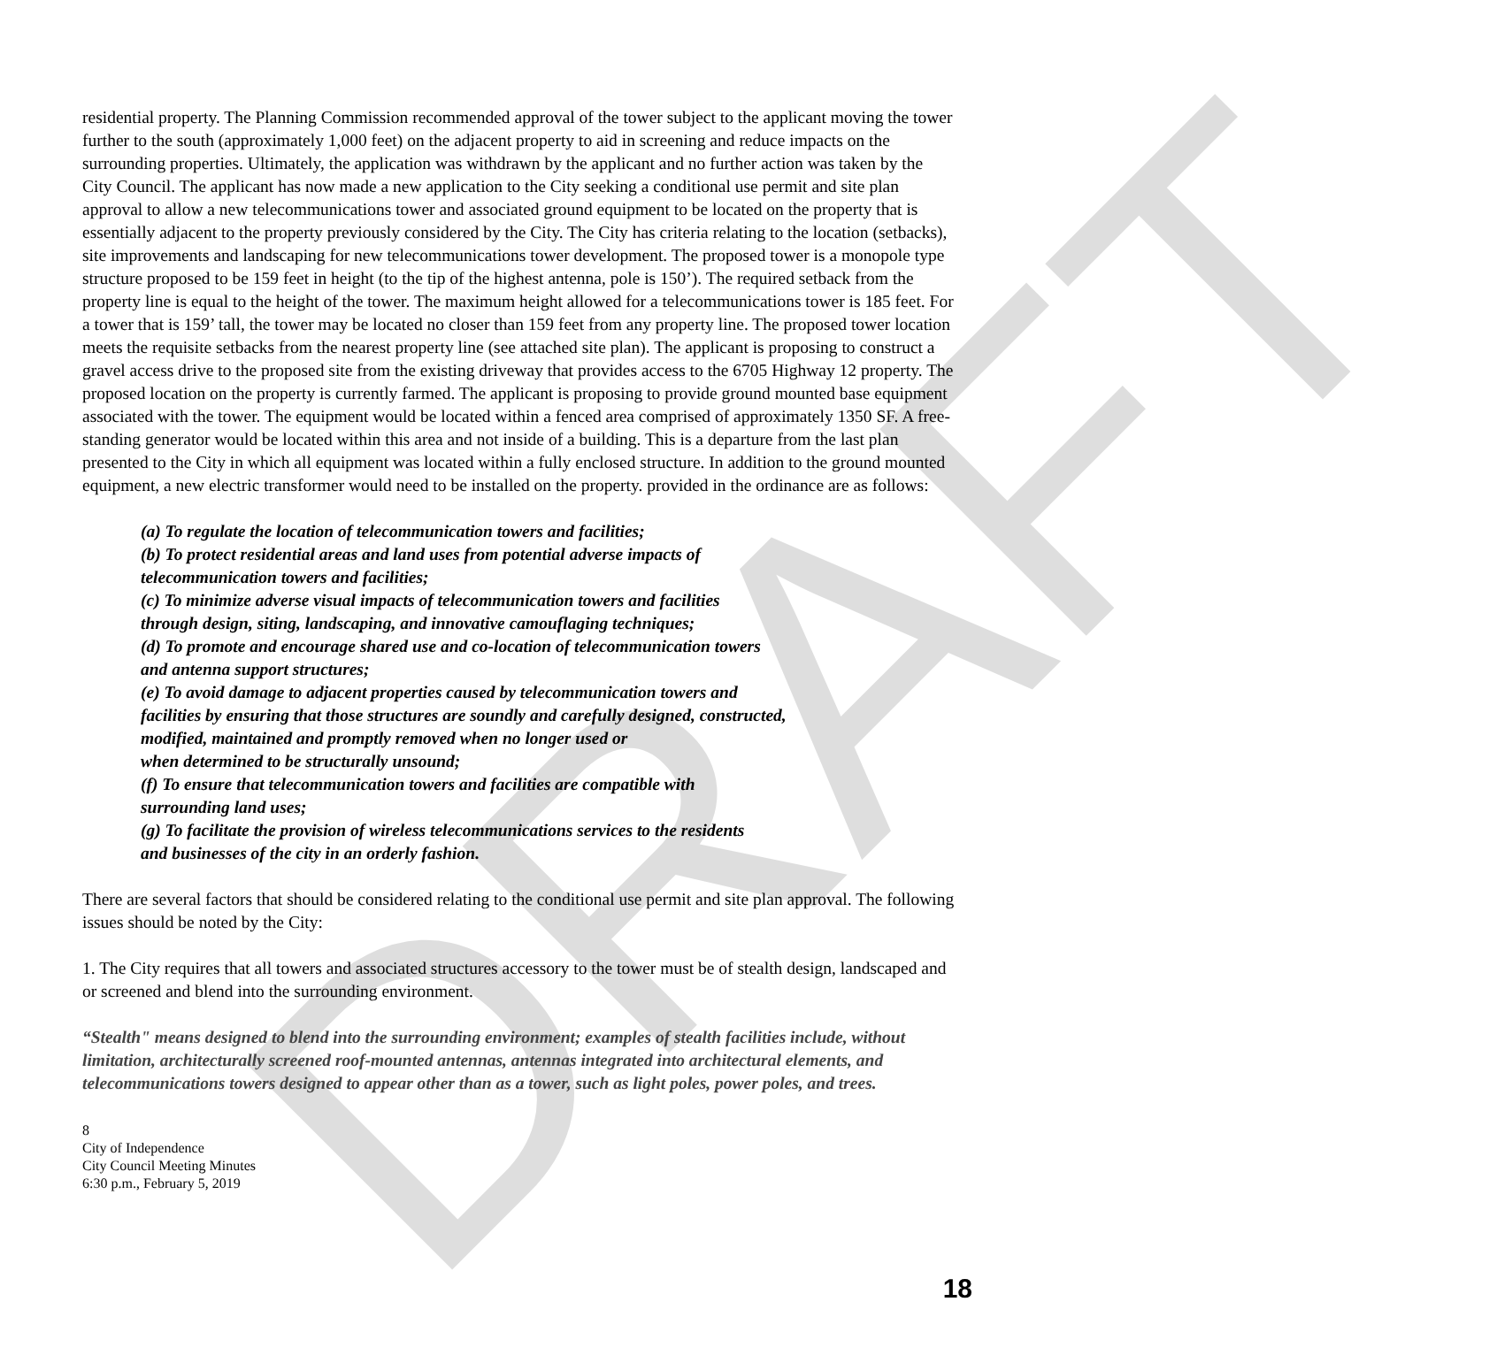DRAFT
residential property. The Planning Commission recommended approval of the tower subject to the applicant moving the tower further to the south (approximately 1,000 feet) on the adjacent property to aid in screening and reduce impacts on the surrounding properties. Ultimately, the application was withdrawn by the applicant and no further action was taken by the City Council. The applicant has now made a new application to the City seeking a conditional use permit and site plan approval to allow a new telecommunications tower and associated ground equipment to be located on the property that is essentially adjacent to the property previously considered by the City. The City has criteria relating to the location (setbacks), site improvements and landscaping for new telecommunications tower development. The proposed tower is a monopole type structure proposed to be 159 feet in height (to the tip of the highest antenna, pole is 150’). The required setback from the property line is equal to the height of the tower. The maximum height allowed for a telecommunications tower is 185 feet. For a tower that is 159’ tall, the tower may be located no closer than 159 feet from any property line. The proposed tower location meets the requisite setbacks from the nearest property line (see attached site plan). The applicant is proposing to construct a gravel access drive to the proposed site from the existing driveway that provides access to the 6705 Highway 12 property. The proposed location on the property is currently farmed. The applicant is proposing to provide ground mounted base equipment associated with the tower. The equipment would be located within a fenced area comprised of approximately 1350 SF. A free-standing generator would be located within this area and not inside of a building. This is a departure from the last plan presented to the City in which all equipment was located within a fully enclosed structure. In addition to the ground mounted equipment, a new electric transformer would need to be installed on the property. provided in the ordinance are as follows:
(a) To regulate the location of telecommunication towers and facilities;
(b) To protect residential areas and land uses from potential adverse impacts of
telecommunication towers and facilities;
(c) To minimize adverse visual impacts of telecommunication towers and facilities
through design, siting, landscaping, and innovative camouflaging techniques;
(d) To promote and encourage shared use and co-location of telecommunication towers
and antenna support structures;
(e) To avoid damage to adjacent properties caused by telecommunication towers and
facilities by ensuring that those structures are soundly and carefully designed, constructed,
modified, maintained and promptly removed when no longer used or
when determined to be structurally unsound;
(f) To ensure that telecommunication towers and facilities are compatible with
surrounding land uses;
(g) To facilitate the provision of wireless telecommunications services to the residents
and businesses of the city in an orderly fashion.
There are several factors that should be considered relating to the conditional use permit and site plan approval. The following issues should be noted by the City:
1. The City requires that all towers and associated structures accessory to the tower must be of stealth design, landscaped and or screened and blend into the surrounding environment.
“Stealth" means designed to blend into the surrounding environment; examples of stealth facilities include, without limitation, architecturally screened roof-mounted antennas, antennas integrated into architectural elements, and telecommunications towers designed to appear other than as a tower, such as light poles, power poles, and trees.
8
City of Independence
City Council Meeting Minutes
6:30 p.m., February 5, 2019
18